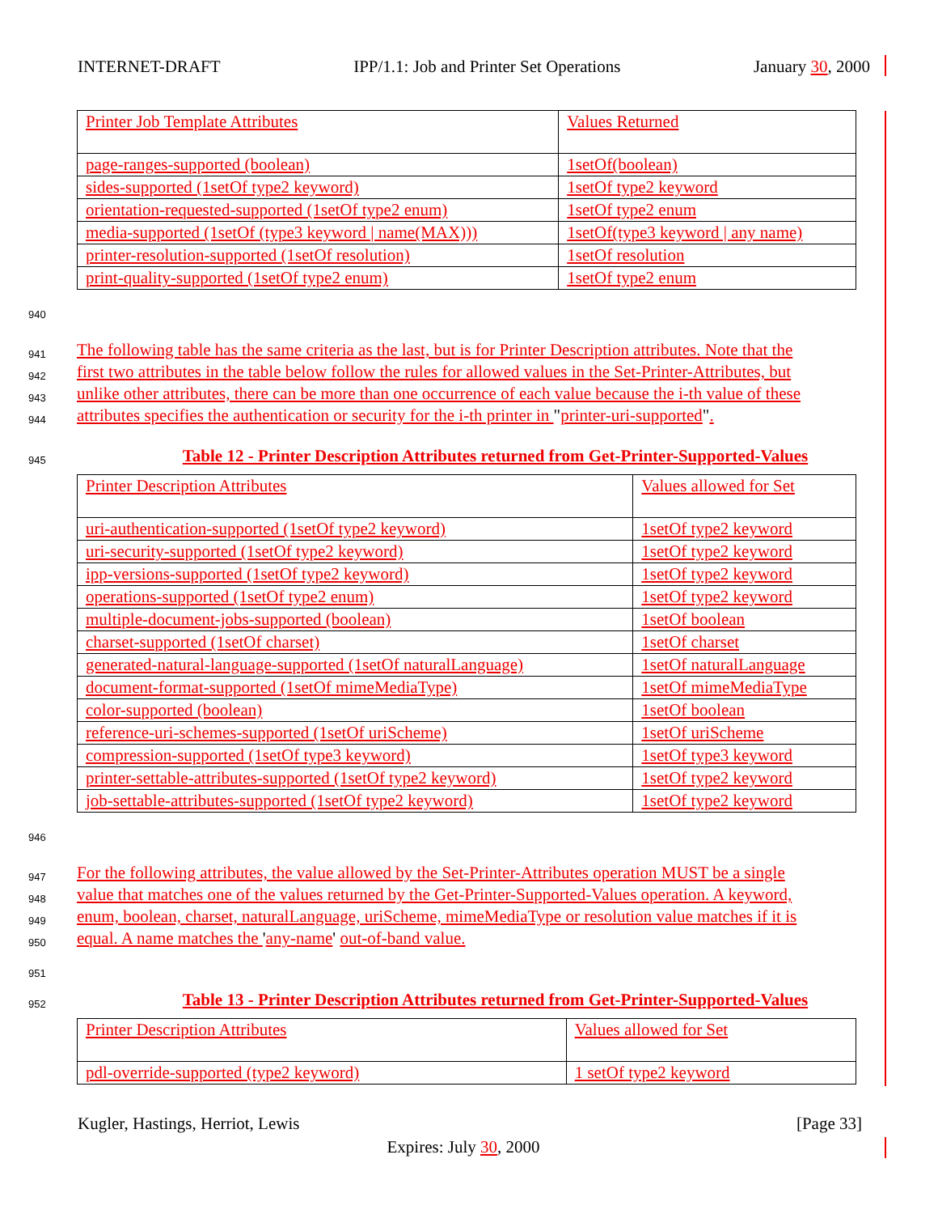INTERNET-DRAFT IPP/1.1: Job and Printer Set Operations January 30, 2000
| Printer Job Template Attributes | Values Returned |
| page-ranges-supported (boolean) | 1setOf(boolean) |
| sides-supported (1setOf type2 keyword) | 1setOf type2 keyword |
| orientation-requested-supported (1setOf type2 enum) | 1setOf type2 enum |
| media-supported (1setOf (type3 keyword / name(MAX))) | 1setOf(type3 keyword / any name) |
| printer-resolution-supported (1setOf resolution) | 1setOf resolution |
| print-quality-supported (1setOf type2 enum) | 1setOf type2 enum |
940
941 The following table has the same criteria as the last, but is for Printer Description attributes. Note that the
942 first two attributes in the table below follow the rules for allowed values in the Set-Printer-Attributes, but
943 unlike other attributes, there can be more than one occurrence of each value because the i-th value of these
944 attributes specifies the authentication or security for the i-th printer in "printer-uri-supported".
945 Table 12 - Printer Description Attributes returned from Get-Printer-Supported-Values
| Printer Description Attributes | Values allowed for Set |
| uri-authentication-supported (1setOf type2 keyword) | 1setOf type2 keyword |
| uri-security-supported (1setOf type2 keyword) | 1setOf type2 keyword |
| ipp-versions-supported (1setOf type2 keyword) | 1setOf type2 keyword |
| operations-supported (1setOf type2 enum) | 1setOf type2 keyword |
| multiple-document-jobs-supported (boolean) | 1setOf boolean |
| charset-supported (1setOf charset) | 1setOf charset |
| generated-natural-language-supported (1setOf naturalLanguage) | 1setOf naturalLanguage |
| document-format-supported (1setOf mimeMediaType) | 1setOf mimeMediaType |
| color-supported (boolean) | 1setOf boolean |
| reference-uri-schemes-supported (1setOf uriScheme) | 1setOf uriScheme |
| compression-supported (1setOf type3 keyword) | 1setOf type3 keyword |
| printer-settable-attributes-supported (1setOf type2 keyword) | 1setOf type2 keyword |
| job-settable-attributes-supported (1setOf type2 keyword) | 1setOf type2 keyword |
946
947 For the following attributes, the value allowed by the Set-Printer-Attributes operation MUST be a single
948 value that matches one of the values returned by the Get-Printer-Supported-Values operation. A keyword,
949 enum, boolean, charset, naturalLanguage, uriScheme, mimeMediaType or resolution value matches if it is
950 equal. A name matches the 'any-name' out-of-band value.
951
952 Table 13 - Printer Description Attributes returned from Get-Printer-Supported-Values
| Printer Description Attributes | Values allowed for Set |
| pdl-override-supported (type2 keyword) | 1 setOf type2 keyword |
Kugler, Hastings, Herriot, Lewis [Page 33]
Expires: July 30, 2000